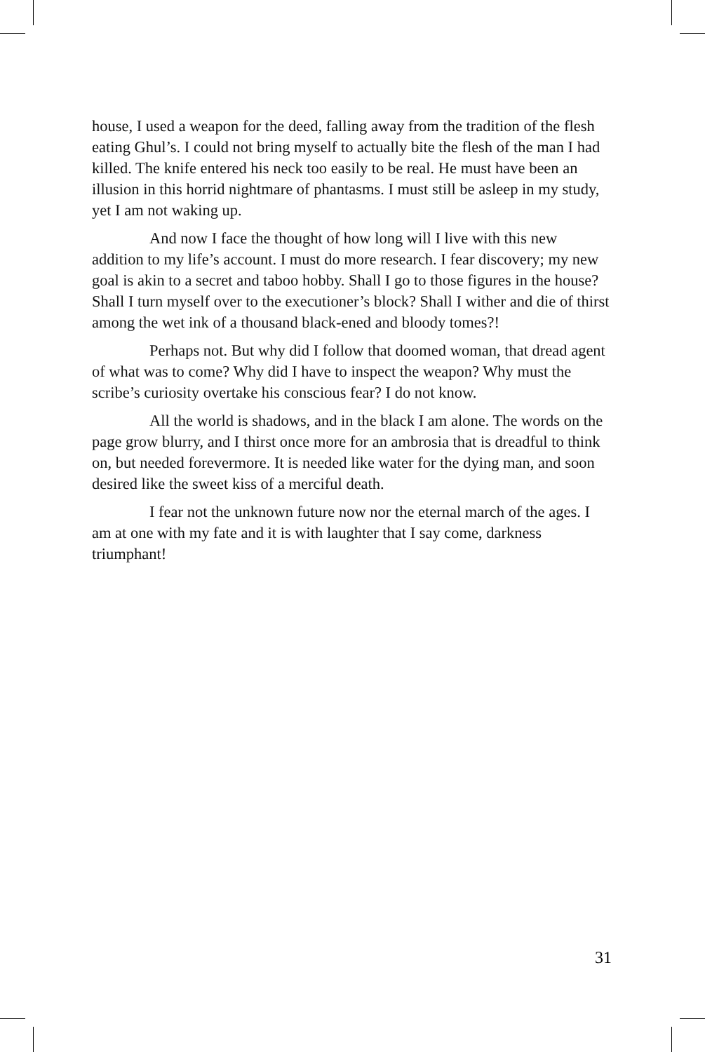house, I used a weapon for the deed, falling away from the tradition of the flesh eating Ghul’s. I could not bring myself to actually bite the flesh of the man I had killed. The knife entered his neck too easily to be real. He must have been an illusion in this horrid nightmare of phantasms. I must still be asleep in my study, yet I am not waking up.
And now I face the thought of how long will I live with this new addition to my life’s account. I must do more research. I fear discovery; my new goal is akin to a secret and taboo hobby. Shall I go to those figures in the house? Shall I turn myself over to the executioner’s block? Shall I wither and die of thirst among the wet ink of a thousand black-ened and bloody tomes?!
Perhaps not. But why did I follow that doomed woman, that dread agent of what was to come? Why did I have to inspect the weapon? Why must the scribe’s curiosity overtake his conscious fear? I do not know.
All the world is shadows, and in the black I am alone. The words on the page grow blurry, and I thirst once more for an ambrosia that is dreadful to think on, but needed forevermore. It is needed like water for the dying man, and soon desired like the sweet kiss of a merciful death.
I fear not the unknown future now nor the eternal march of the ages. I am at one with my fate and it is with laughter that I say come, darkness triumphant!
31